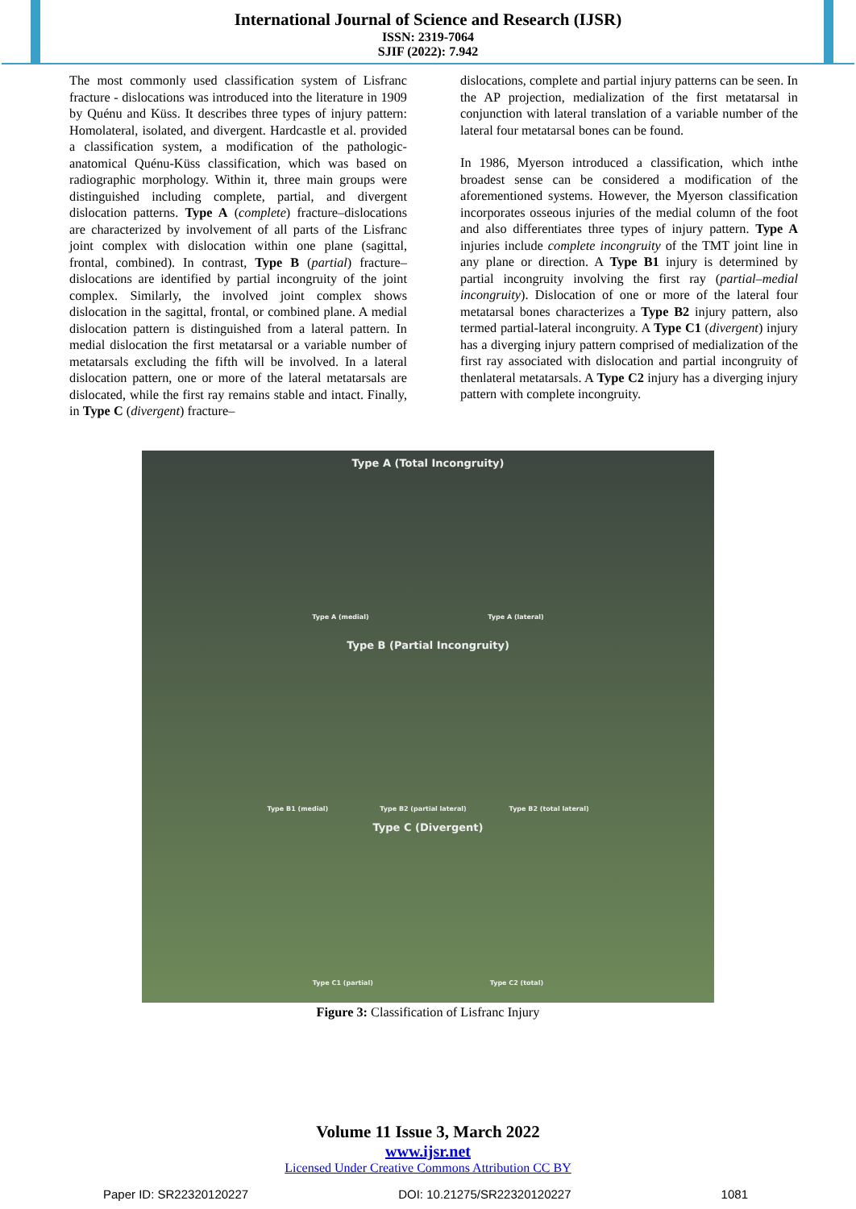International Journal of Science and Research (IJSR)
ISSN: 2319-7064
SJIF (2022): 7.942
The most commonly used classification system of Lisfranc fracture - dislocations was introduced into the literature in 1909 by Quénu and Küss. It describes three types of injury pattern: Homolateral, isolated, and divergent. Hardcastle et al. provided a classification system, a modification of the pathologic-anatomical Quénu-Küss classification, which was based on radiographic morphology. Within it, three main groups were distinguished including complete, partial, and divergent dislocation patterns. Type A (complete) fracture–dislocations are characterized by involvement of all parts of the Lisfranc joint complex with dislocation within one plane (sagittal, frontal, combined). In contrast, Type B (partial) fracture–dislocations are identified by partial incongruity of the joint complex. Similarly, the involved joint complex shows dislocation in the sagittal, frontal, or combined plane. A medial dislocation pattern is distinguished from a lateral pattern. In medial dislocation the first metatarsal or a variable number of metatarsals excluding the fifth will be involved. In a lateral dislocation pattern, one or more of the lateral metatarsals are dislocated, while the first ray remains stable and intact. Finally, in Type C (divergent) fracture–
dislocations, complete and partial injury patterns can be seen. In the AP projection, medialization of the first metatarsal in conjunction with lateral translation of a variable number of the lateral four metatarsal bones can be found.
In 1986, Myerson introduced a classification, which inthe broadest sense can be considered a modification of the aforementioned systems. However, the Myerson classification incorporates osseous injuries of the medial column of the foot and also differentiates three types of injury pattern. Type A injuries include complete incongruity of the TMT joint line in any plane or direction. A Type B1 injury is determined by partial incongruity involving the first ray (partial–medial incongruity). Dislocation of one or more of the lateral four metatarsal bones characterizes a Type B2 injury pattern, also termed partial-lateral incongruity. A Type C1 (divergent) injury has a diverging injury pattern comprised of medialization of the first ray associated with dislocation and partial incongruity of thenlateral metatarsals. A Type C2 injury has a diverging injury pattern with complete incongruity.
Type A (Total Incongruity)
Type A (medial) Type A (lateral)
Type B (Partial Incongruity)
Type B1 (medial) Type B2 (partial lateral) Type B2 (total lateral)
Type C (Divergent)
Type C1 (partial) Type C2 (total)
Figure 3: Classification of Lisfranc Injury
Volume 11 Issue 3, March 2022
www.ijsr.net
Licensed Under Creative Commons Attribution CC BY
Paper ID: SR22320120227 DOI: 10.21275/SR22320120227 1081